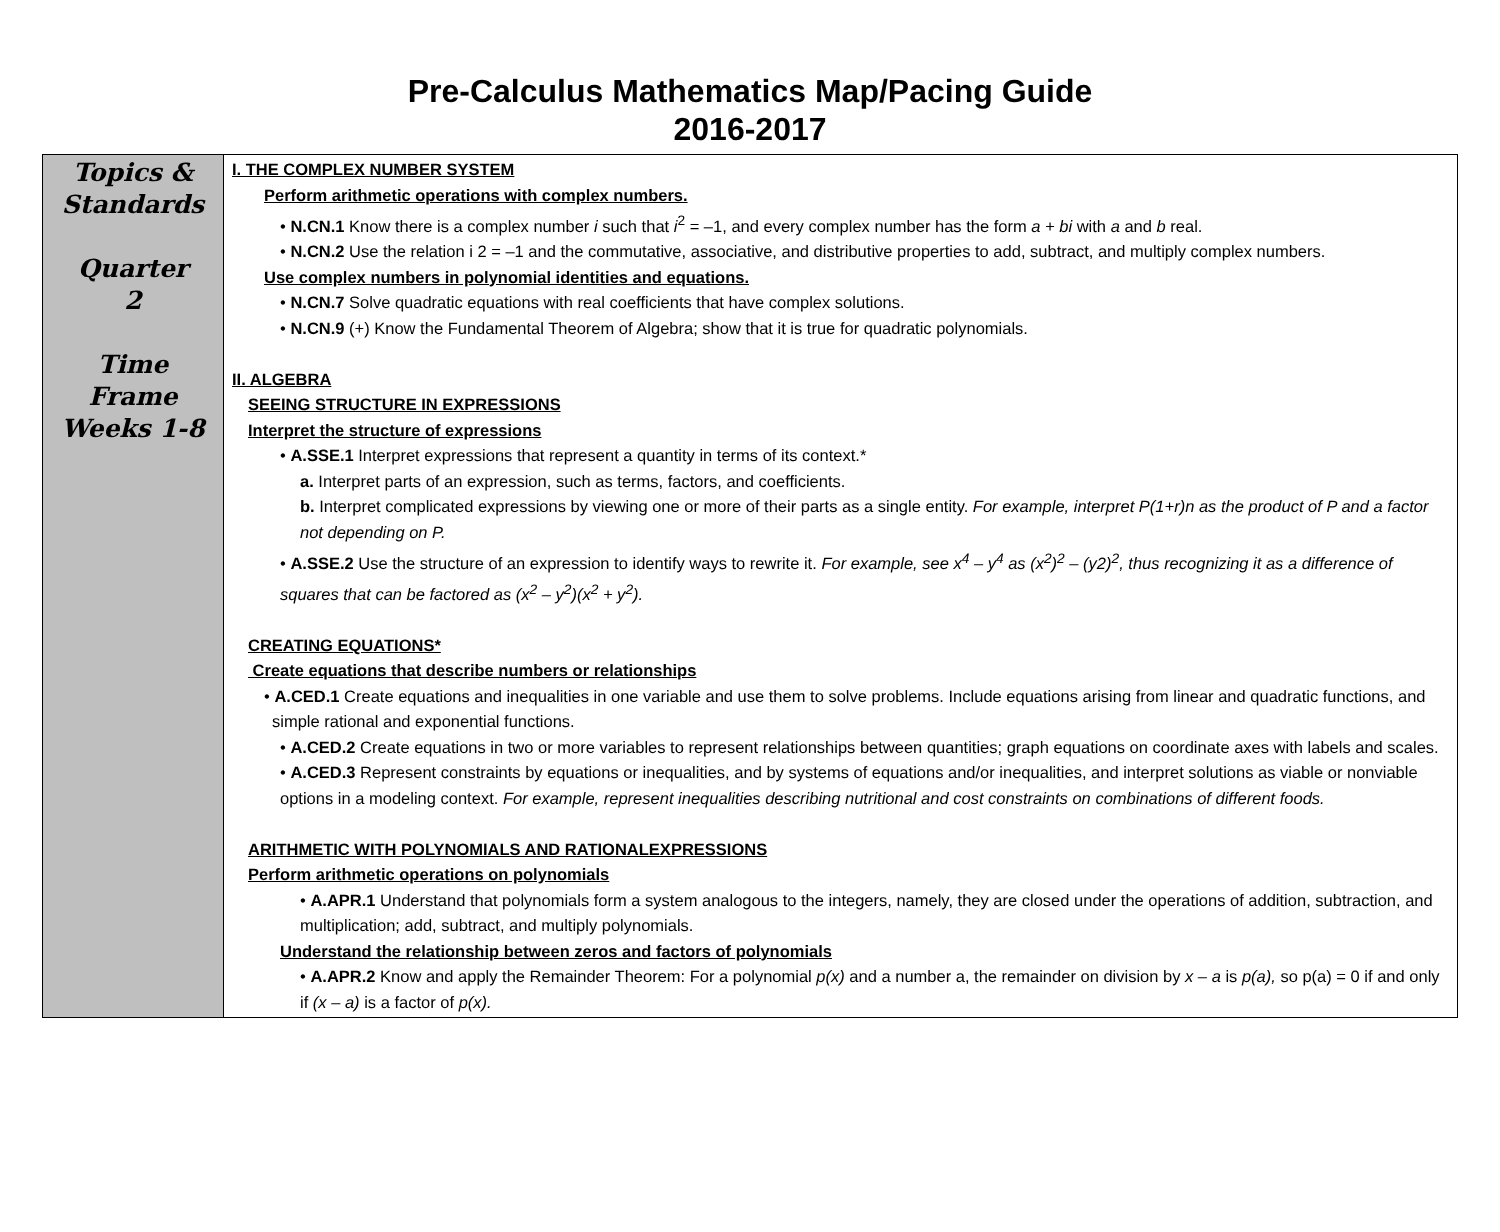Pre-Calculus Mathematics Map/Pacing Guide
2016-2017
| Topics & Standards Quarter 2 Time Frame Weeks 1-8 | I. THE COMPLEX NUMBER SYSTEM Perform arithmetic operations with complex numbers. • N.CN.1 Know there is a complex number i such that i<sup>2</sup> = –1, and every complex number has the form a + bi with a and b real. • N.CN.2 Use the relation i 2 = –1 and the commutative, associative, and distributive properties to add, subtract, and multiply complex numbers. Use complex numbers in polynomial identities and equations. • N.CN.7 Solve quadratic equations with real coefficients that have complex solutions. • N.CN.9 (+) Know the Fundamental Theorem of Algebra; show that it is true for quadratic polynomials. II. ALGEBRA SEEING STRUCTURE IN EXPRESSIONS Interpret the structure of expressions • A.SSE.1 Interpret expressions that represent a quantity in terms of its context.* a. Interpret parts of an expression, such as terms, factors, and coefficients. b. Interpret complicated expressions by viewing one or more of their parts as a single entity. For example, interpret P(1+r)n as the product of P and a factor not depending on P. • A.SSE.2 Use the structure of an expression to identify ways to rewrite it. For example, see x<sup>4</sup> – y<sup>4</sup> as (x<sup>2</sup>)<sup>2</sup> – (y2)<sup>2</sup>, thus recognizing it as a difference of squares that can be factored as (x<sup>2</sup> – y<sup>2</sup>)(x<sup>2</sup> + y<sup>2</sup>). CREATING EQUATIONS* Create equations that describe numbers or relationships • A.CED.1 Create equations and inequalities in one variable and use them to solve problems. Include equations arising from linear and quadratic functions, and simple rational and exponential functions. • A.CED.2 Create equations in two or more variables to represent relationships between quantities; graph equations on coordinate axes with labels and scales. • A.CED.3 Represent constraints by equations or inequalities, and by systems of equations and/or inequalities, and interpret solutions as viable or nonviable options in a modeling context. For example, represent inequalities describing nutritional and cost constraints on combinations of different foods. ARITHMETIC WITH POLYNOMIALS AND RATIONALEXPRESSIONS Perform arithmetic operations on polynomials • A.APR.1 Understand that polynomials form a system analogous to the integers, namely, they are closed under the operations of addition, subtraction, and multiplication; add, subtract, and multiply polynomials. Understand the relationship between zeros and factors of polynomials • A.APR.2 Know and apply the Remainder Theorem: For a polynomial p(x) and a number a, the remainder on division by x – a is p(a), so p(a) = 0 if and only if (x – a) is a factor of p(x). |